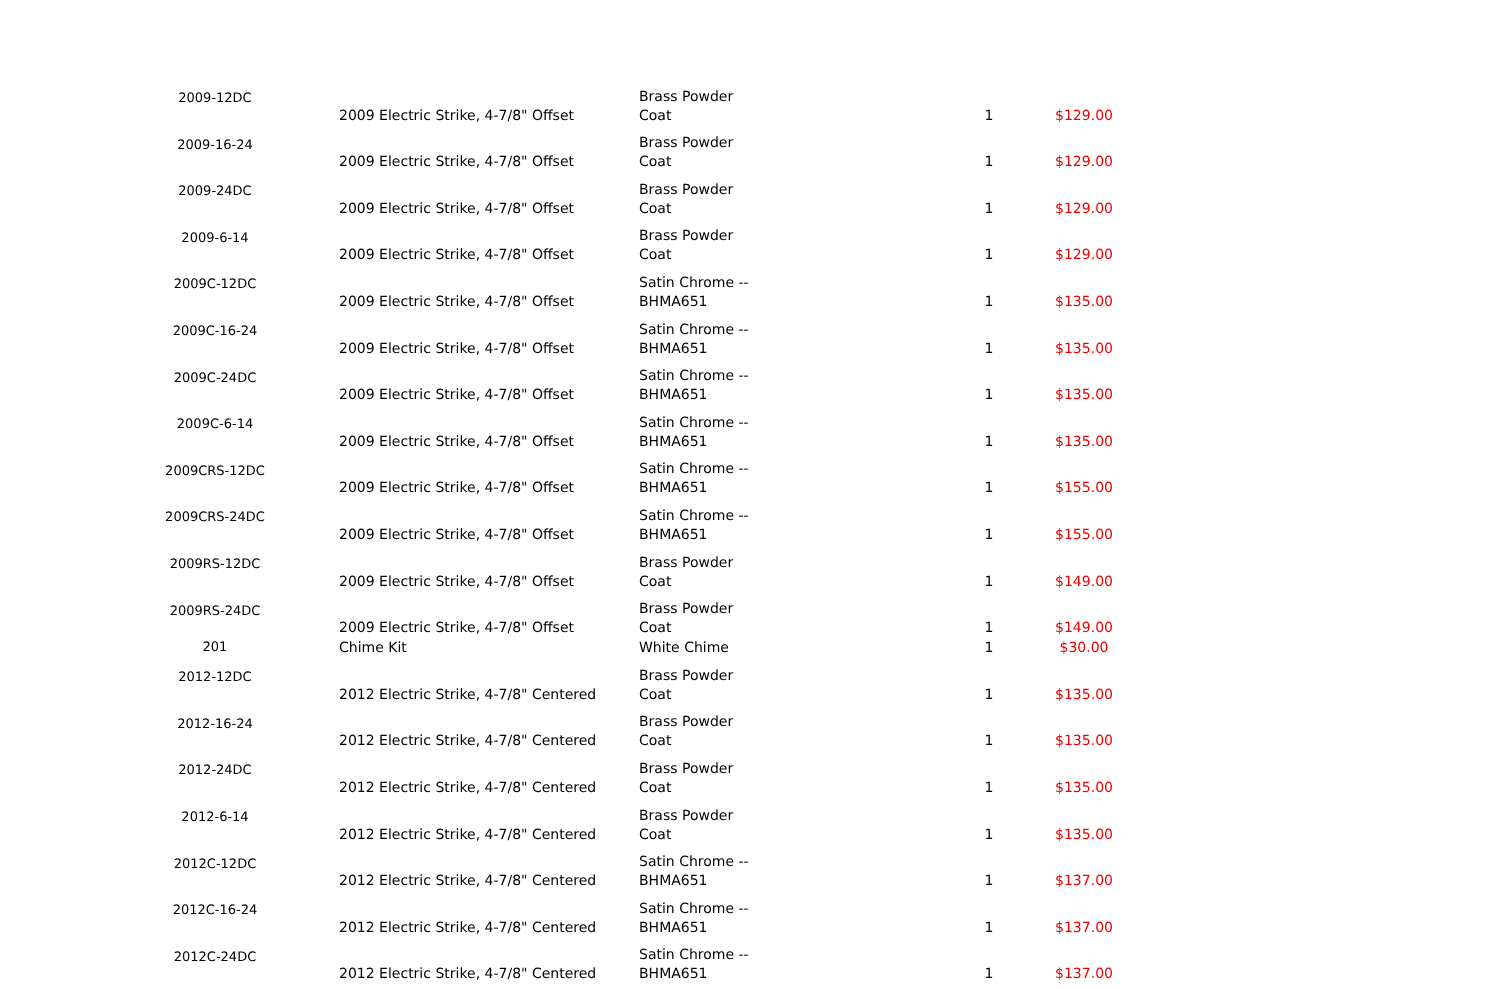| 2009-12DC | 2009 Electric Strike, 4-7/8" Offset | Brass Powder Coat | 1 | $129.00 |
| 2009-16-24 | 2009 Electric Strike, 4-7/8" Offset | Brass Powder Coat | 1 | $129.00 |
| 2009-24DC | 2009 Electric Strike, 4-7/8" Offset | Brass Powder Coat | 1 | $129.00 |
| 2009-6-14 | 2009 Electric Strike, 4-7/8" Offset | Brass Powder Coat | 1 | $129.00 |
| 2009C-12DC | 2009 Electric Strike, 4-7/8" Offset | Satin Chrome -- BHMA651 | 1 | $135.00 |
| 2009C-16-24 | 2009 Electric Strike, 4-7/8" Offset | Satin Chrome -- BHMA651 | 1 | $135.00 |
| 2009C-24DC | 2009 Electric Strike, 4-7/8" Offset | Satin Chrome -- BHMA651 | 1 | $135.00 |
| 2009C-6-14 | 2009 Electric Strike, 4-7/8" Offset | Satin Chrome -- BHMA651 | 1 | $135.00 |
| 2009CRS-12DC | 2009 Electric Strike, 4-7/8" Offset | Satin Chrome -- BHMA651 | 1 | $155.00 |
| 2009CRS-24DC | 2009 Electric Strike, 4-7/8" Offset | Satin Chrome -- BHMA651 | 1 | $155.00 |
| 2009RS-12DC | 2009 Electric Strike, 4-7/8" Offset | Brass Powder Coat | 1 | $149.00 |
| 2009RS-24DC | 2009 Electric Strike, 4-7/8" Offset | Brass Powder Coat | 1 | $149.00 |
| 201 | Chime Kit | White Chime | 1 | $30.00 |
| 2012-12DC | 2012 Electric Strike, 4-7/8" Centered | Brass Powder Coat | 1 | $135.00 |
| 2012-16-24 | 2012 Electric Strike, 4-7/8" Centered | Brass Powder Coat | 1 | $135.00 |
| 2012-24DC | 2012 Electric Strike, 4-7/8" Centered | Brass Powder Coat | 1 | $135.00 |
| 2012-6-14 | 2012 Electric Strike, 4-7/8" Centered | Brass Powder Coat | 1 | $135.00 |
| 2012C-12DC | 2012 Electric Strike, 4-7/8" Centered | Satin Chrome -- BHMA651 | 1 | $137.00 |
| 2012C-16-24 | 2012 Electric Strike, 4-7/8" Centered | Satin Chrome -- BHMA651 | 1 | $137.00 |
| 2012C-24DC | 2012 Electric Strike, 4-7/8" Centered | Satin Chrome -- BHMA651 | 1 | $137.00 |